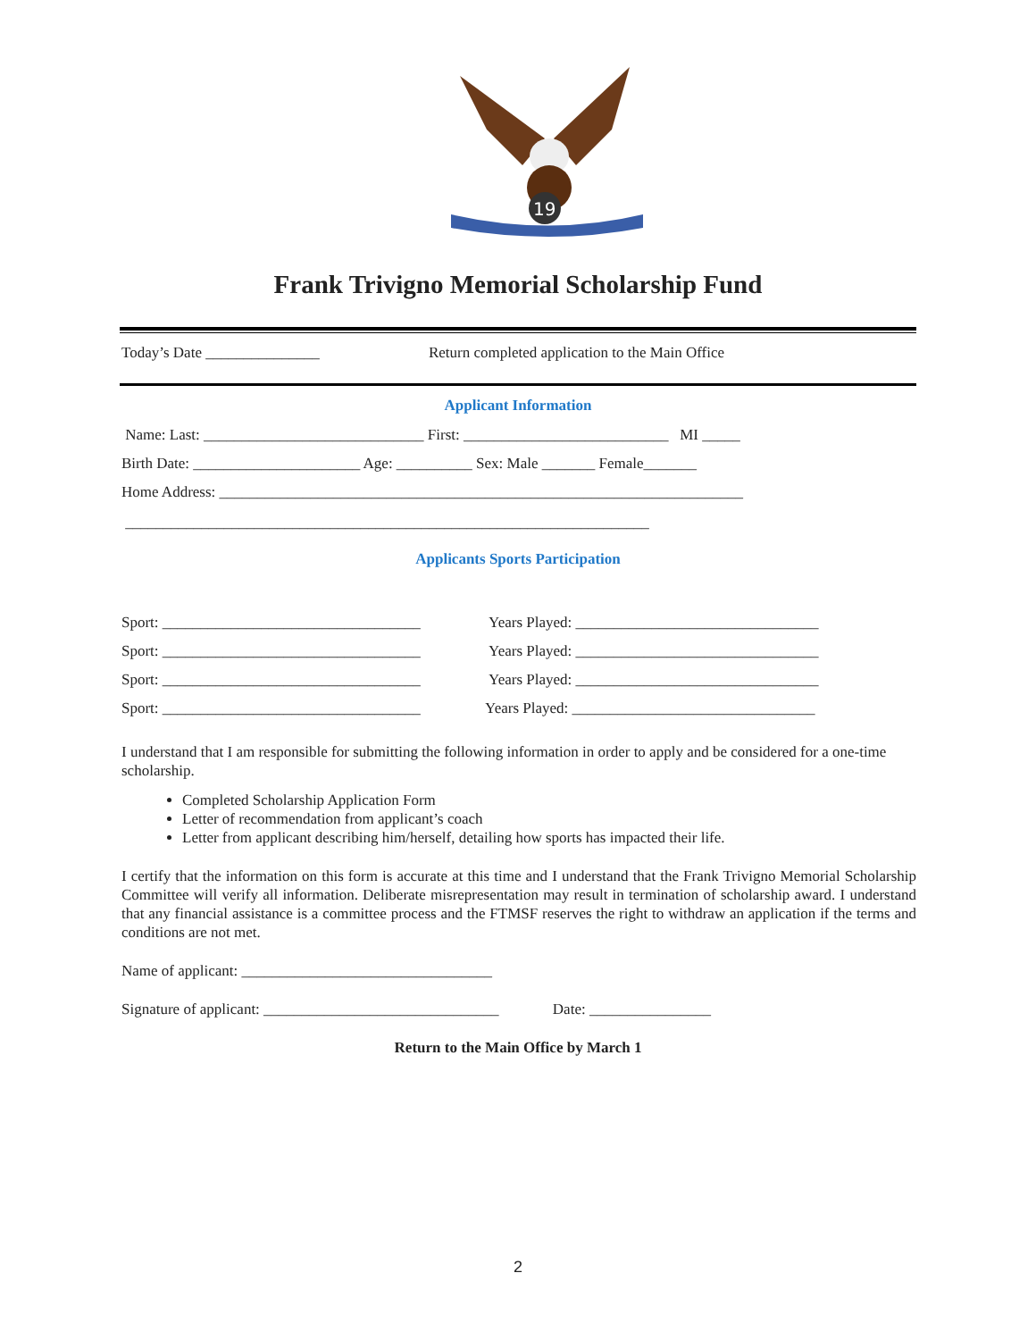19
Frank Trivigno Memorial Scholarship Fund
Today’s Date _______________ Return completed application to the Main Office
Applicant Information
Name: Last: _____________________________ First: ___________________________ MI _____
Birth Date: ______________________ Age: __________ Sex: Male _______ Female_______
Home Address: _____________________________________________________________________
_____________________________________________________________________
Applicants Sports Participation
Sport: __________________________________ Years Played: ________________________________
Sport: __________________________________ Years Played: ________________________________
Sport: __________________________________ Years Played: ________________________________
Sport: __________________________________ Years Played: ________________________________
I understand that I am responsible for submitting the following information in order to apply and be considered for a one-time scholarship.
Completed Scholarship Application Form
Letter of recommendation from applicant’s coach
Letter from applicant describing him/herself, detailing how sports has impacted their life.
I certify that the information on this form is accurate at this time and I understand that the Frank Trivigno Memorial Scholarship Committee will verify all information. Deliberate misrepresentation may result in termination of scholarship award. I understand that any financial assistance is a committee process and the FTMSF reserves the right to withdraw an application if the terms and conditions are not met.
Name of applicant: _________________________________
Signature of applicant: _______________________________ Date: ________________
Return to the Main Office by March 1
2